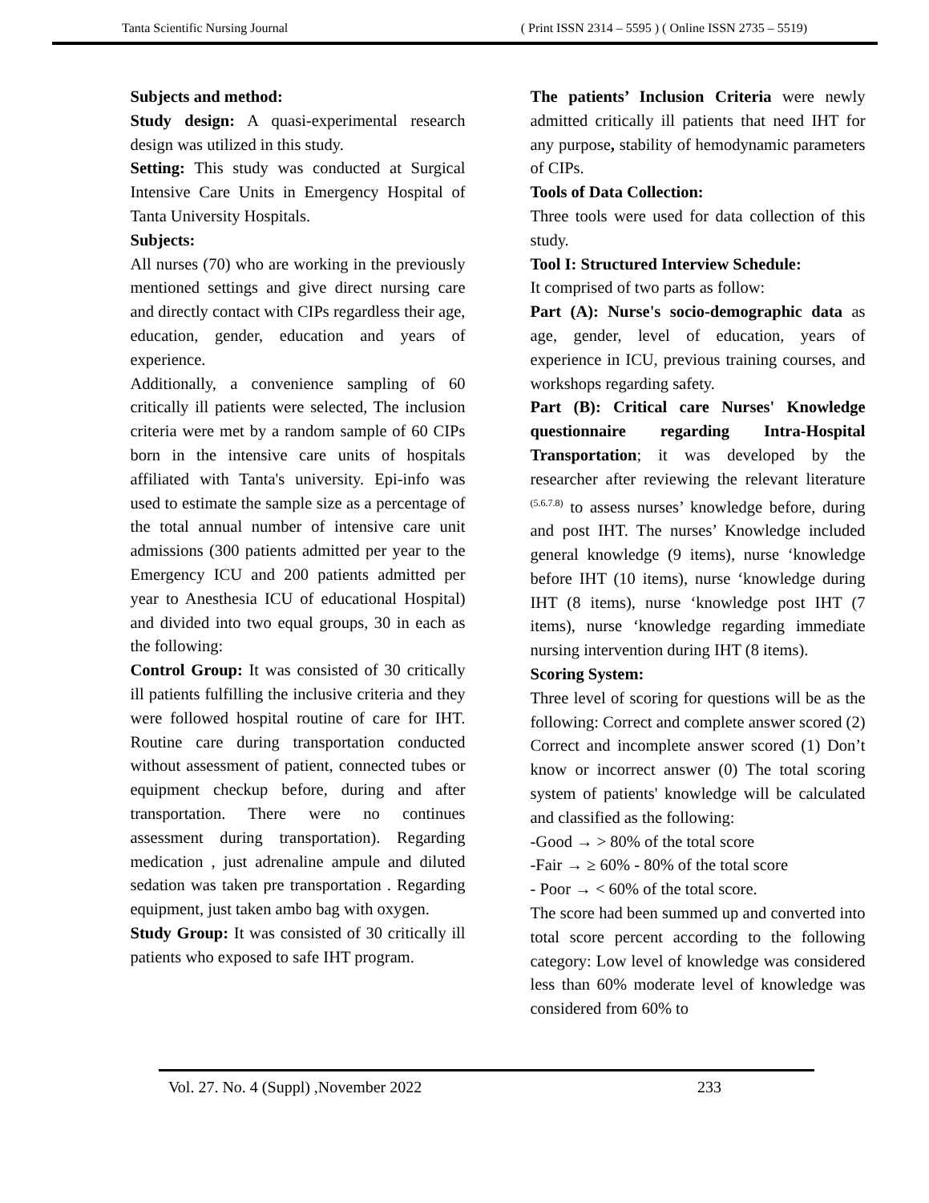Tanta Scientific Nursing Journal ( Print ISSN 2314 – 5595 ) ( Online ISSN 2735 – 5519)
Subjects and method:
Study design: A quasi-experimental research design was utilized in this study.
Setting: This study was conducted at Surgical Intensive Care Units in Emergency Hospital of Tanta University Hospitals.
Subjects:
All nurses (70) who are working in the previously mentioned settings and give direct nursing care and directly contact with CIPs regardless their age, education, gender, education and years of experience.
Additionally, a convenience sampling of 60 critically ill patients were selected, The inclusion criteria were met by a random sample of 60 CIPs born in the intensive care units of hospitals affiliated with Tanta's university. Epi-info was used to estimate the sample size as a percentage of the total annual number of intensive care unit admissions (300 patients admitted per year to the Emergency ICU and 200 patients admitted per year to Anesthesia ICU of educational Hospital) and divided into two equal groups, 30 in each as the following:
Control Group: It was consisted of 30 critically ill patients fulfilling the inclusive criteria and they were followed hospital routine of care for IHT. Routine care during transportation conducted without assessment of patient, connected tubes or equipment checkup before, during and after transportation. There were no continues assessment during transportation). Regarding medication , just adrenaline ampule and diluted sedation was taken pre transportation . Regarding equipment, just taken ambo bag with oxygen.
Study Group: It was consisted of 30 critically ill patients who exposed to safe IHT program.
The patients’ Inclusion Criteria were newly admitted critically ill patients that need IHT for any purpose, stability of hemodynamic parameters of CIPs.
Tools of Data Collection:
Three tools were used for data collection of this study.
Tool I: Structured Interview Schedule:
It comprised of two parts as follow:
Part (A): Nurse's socio-demographic data as age, gender, level of education, years of experience in ICU, previous training courses, and workshops regarding safety.
Part (B): Critical care Nurses' Knowledge questionnaire regarding Intra-Hospital Transportation; it was developed by the researcher after reviewing the relevant literature <sup>(5.6.7.8)</sup> to assess nurses’ knowledge before, during and post IHT. The nurses’ Knowledge included general knowledge (9 items), nurse ‘knowledge before IHT (10 items), nurse ‘knowledge during IHT (8 items), nurse ‘knowledge post IHT (7 items), nurse ‘knowledge regarding immediate nursing intervention during IHT (8 items).
Scoring System:
Three level of scoring for questions will be as the following: Correct and complete answer scored (2) Correct and incomplete answer scored (1) Don’t know or incorrect answer (0) The total scoring system of patients' knowledge will be calculated and classified as the following:
-Good → > 80% of the total score
-Fair → ≥ 60% - 80% of the total score
- Poor → < 60% of the total score.
The score had been summed up and converted into total score percent according to the following category: Low level of knowledge was considered less than 60% moderate level of knowledge was considered from 60% to
Vol. 27. No. 4 (Suppl) ,November 2022 233